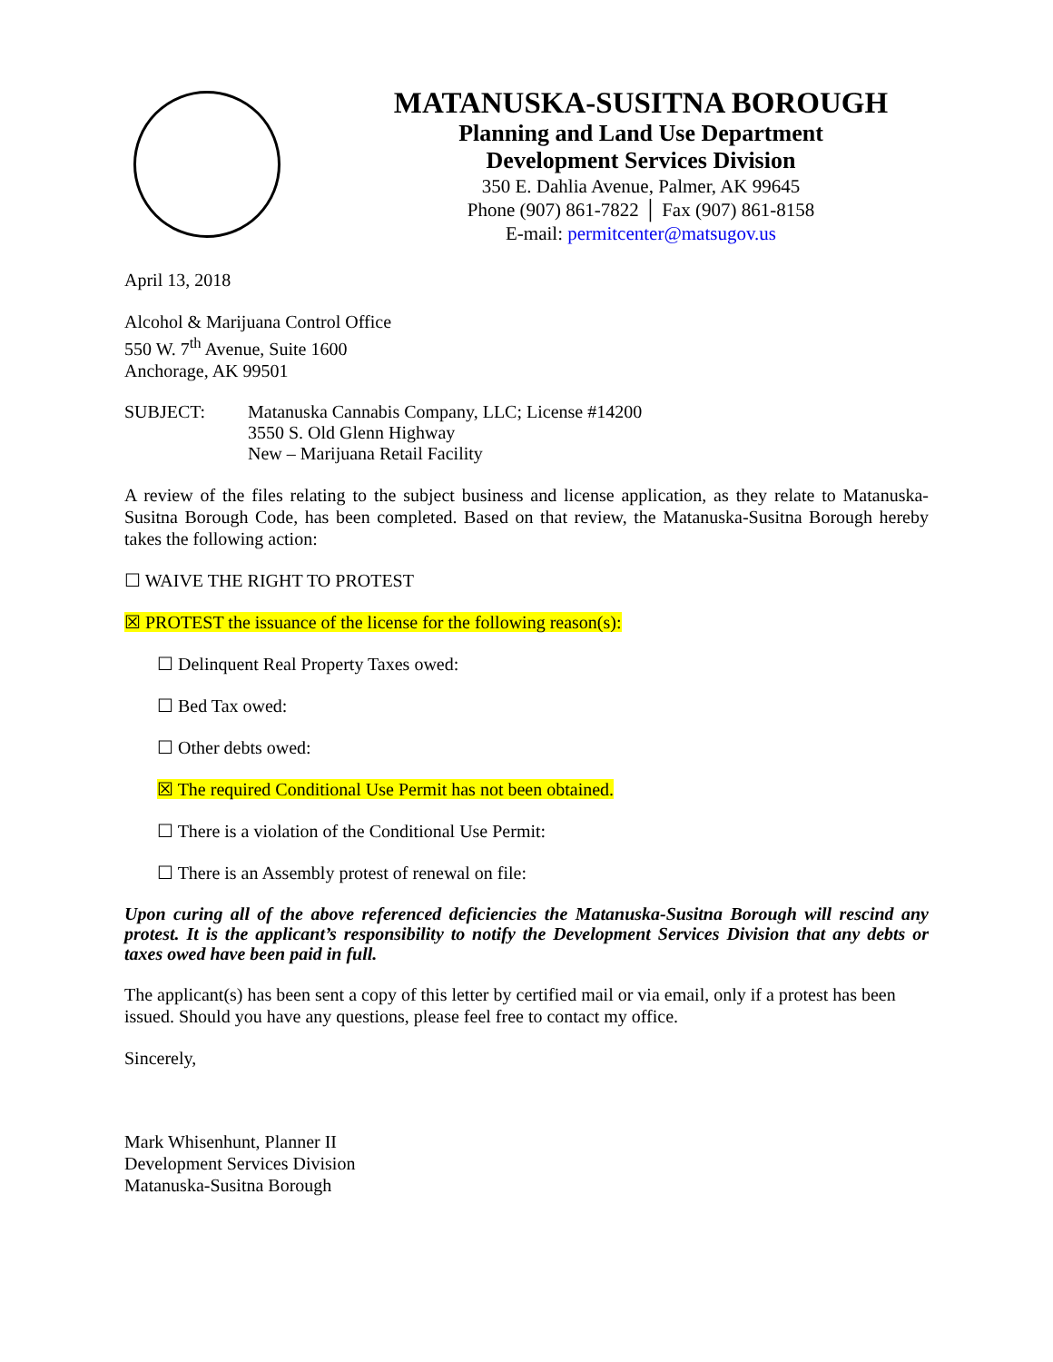MATANUSKA-SUSITNA BOROUGH
Planning and Land Use Department
Development Services Division
350 E. Dahlia Avenue, Palmer, AK 99645
Phone (907) 861-7822 │ Fax (907) 861-8158
E-mail: permitcenter@matsugov.us
April 13, 2018
Alcohol & Marijuana Control Office
550 W. 7<sup>th</sup> Avenue, Suite 1600
Anchorage, AK 99501
SUBJECT: Matanuska Cannabis Company, LLC; License #14200
3550 S. Old Glenn Highway
New – Marijuana Retail Facility
A review of the files relating to the subject business and license application, as they relate to Matanuska-Susitna Borough Code, has been completed. Based on that review, the Matanuska-Susitna Borough hereby takes the following action:
☐ WAIVE THE RIGHT TO PROTEST
☒ PROTEST the issuance of the license for the following reason(s):
☐ Delinquent Real Property Taxes owed:
☐ Bed Tax owed:
☐ Other debts owed:
☒ The required Conditional Use Permit has not been obtained.
☐ There is a violation of the Conditional Use Permit:
☐ There is an Assembly protest of renewal on file:
Upon curing all of the above referenced deficiencies the Matanuska-Susitna Borough will rescind any protest. It is the applicant’s responsibility to notify the Development Services Division that any debts or taxes owed have been paid in full.
The applicant(s) has been sent a copy of this letter by certified mail or via email, only if a protest has been issued. Should you have any questions, please feel free to contact my office.
Sincerely,
Mark Whisenhunt, Planner II
Development Services Division
Matanuska-Susitna Borough